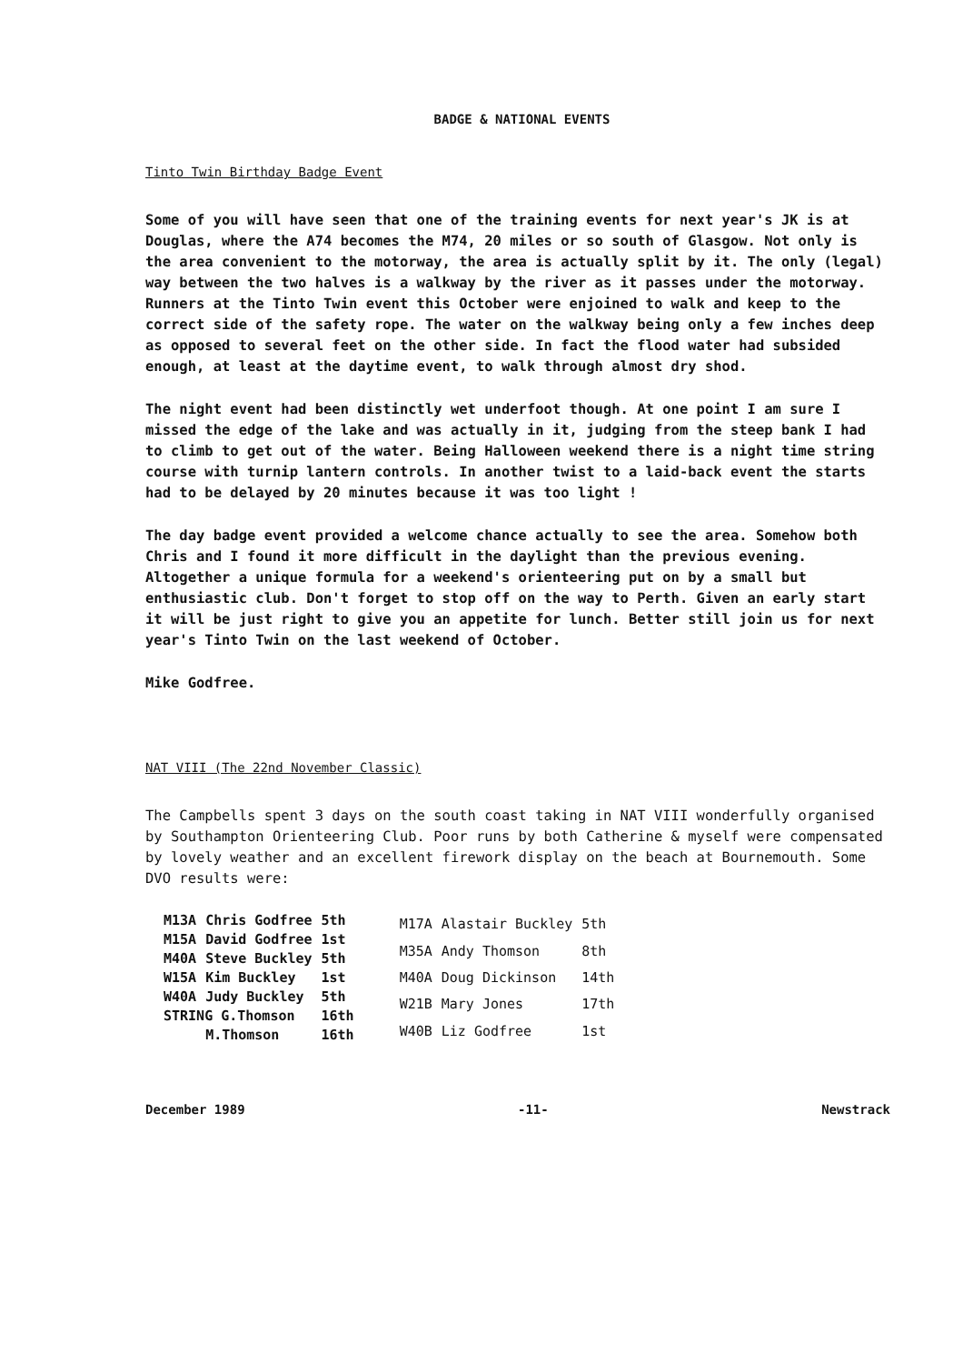BADGE & NATIONAL EVENTS
Tinto Twin Birthday Badge Event
Some of you will have seen that one of the training events for next year's JK is at Douglas, where the A74 becomes the M74, 20 miles or so south of Glasgow. Not only is the area convenient to the motorway, the area is actually split by it. The only (legal) way between the two halves is a walkway by the river as it passes under the motorway. Runners at the Tinto Twin event this October were enjoined to walk and keep to the correct side of the safety rope. The water on the walkway being only a few inches deep as opposed to several feet on the other side. In fact the flood water had subsided enough, at least at the daytime event, to walk through almost dry shod.
The night event had been distinctly wet underfoot though. At one point I am sure I missed the edge of the lake and was actually in it, judging from the steep bank I had to climb to get out of the water. Being Halloween weekend there is a night time string course with turnip lantern controls. In another twist to a laid-back event the starts had to be delayed by 20 minutes because it was too light !
The day badge event provided a welcome chance actually to see the area. Somehow both Chris and I found it more difficult in the daylight than the previous evening. Altogether a unique formula for a weekend's orienteering put on by a small but enthusiastic club. Don't forget to stop off on the way to Perth. Given an early start it will be just right to give you an appetite for lunch. Better still join us for next year's Tinto Twin on the last weekend of October.
Mike Godfree.
NAT VIII (The 22nd November Classic)
The Campbells spent 3 days on the south coast taking in NAT VIII wonderfully organised by Southampton Orienteering Club. Poor runs by both Catherine & myself were compensated by lovely weather and an excellent firework display on the beach at Bournemouth. Some DVO results were:
| M13A | Chris Godfree | 5th |
| M15A | David Godfree | 1st |
| M40A | Steve Buckley | 5th |
| W15A | Kim Buckley | 1st |
| W40A | Judy Buckley | 5th |
| STRING G.Thomson | | 16th |
| | M.Thomson | 16th |
| M17A | Alastair Buckley | 5th |
| M35A | Andy Thomson | 8th |
| M40A | Doug Dickinson | 14th |
| W21B | Mary Jones | 17th |
| W40B | Liz Godfree | 1st |
December 1989 -11- Newstrack